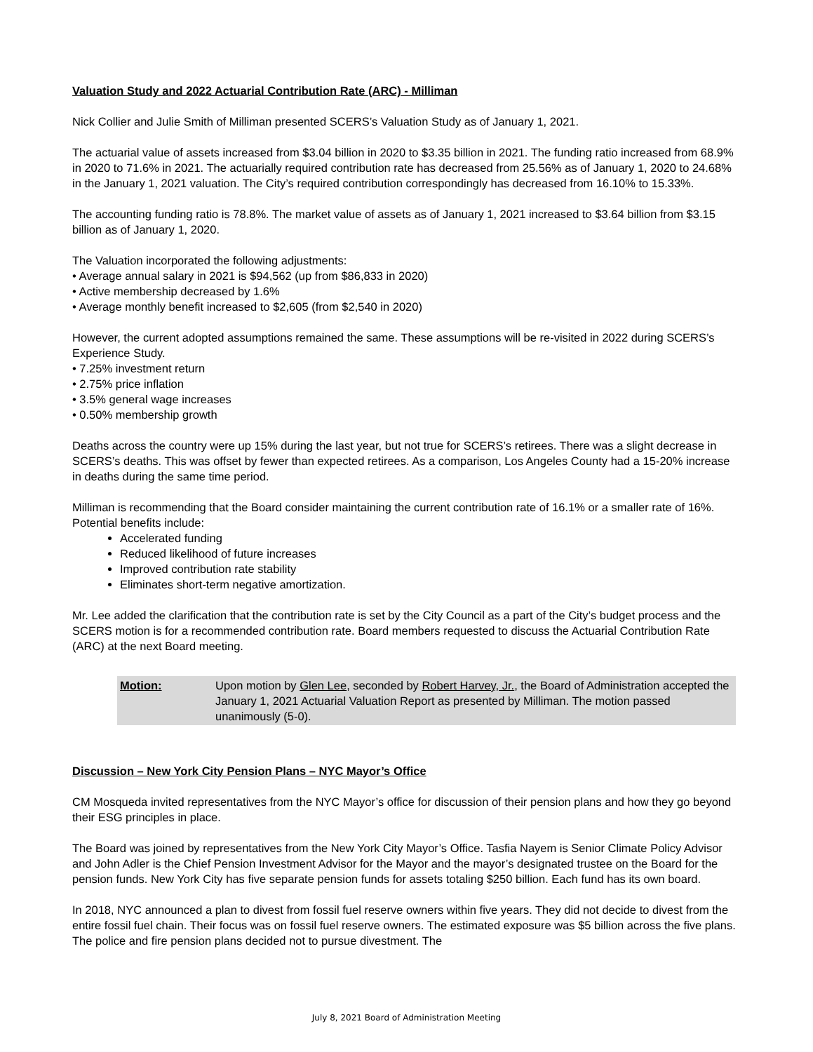Valuation Study and 2022 Actuarial Contribution Rate (ARC) - Milliman
Nick Collier and Julie Smith of Milliman presented SCERS’s Valuation Study as of January 1, 2021.
The actuarial value of assets increased from $3.04 billion in 2020 to $3.35 billion in 2021. The funding ratio increased from 68.9% in 2020 to 71.6% in 2021. The actuarially required contribution rate has decreased from 25.56% as of January 1, 2020 to 24.68% in the January 1, 2021 valuation. The City’s required contribution correspondingly has decreased from 16.10% to 15.33%.
The accounting funding ratio is 78.8%. The market value of assets as of January 1, 2021 increased to $3.64 billion from $3.15 billion as of January 1, 2020.
The Valuation incorporated the following adjustments:
• Average annual salary in 2021 is $94,562 (up from $86,833 in 2020)
• Active membership decreased by 1.6%
• Average monthly benefit increased to $2,605 (from $2,540 in 2020)
However, the current adopted assumptions remained the same. These assumptions will be re-visited in 2022 during SCERS’s Experience Study.
• 7.25% investment return
• 2.75% price inflation
• 3.5% general wage increases
• 0.50% membership growth
Deaths across the country were up 15% during the last year, but not true for SCERS’s retirees. There was a slight decrease in SCERS’s deaths. This was offset by fewer than expected retirees. As a comparison, Los Angeles County had a 15-20% increase in deaths during the same time period.
Milliman is recommending that the Board consider maintaining the current contribution rate of 16.1% or a smaller rate of 16%. Potential benefits include:
Accelerated funding
Reduced likelihood of future increases
Improved contribution rate stability
Eliminates short-term negative amortization.
Mr. Lee added the clarification that the contribution rate is set by the City Council as a part of the City’s budget process and the SCERS motion is for a recommended contribution rate. Board members requested to discuss the Actuarial Contribution Rate (ARC) at the next Board meeting.
Motion: Upon motion by Glen Lee, seconded by Robert Harvey, Jr., the Board of Administration accepted the January 1, 2021 Actuarial Valuation Report as presented by Milliman. The motion passed unanimously (5-0).
Discussion – New York City Pension Plans – NYC Mayor’s Office
CM Mosqueda invited representatives from the NYC Mayor’s office for discussion of their pension plans and how they go beyond their ESG principles in place.
The Board was joined by representatives from the New York City Mayor’s Office. Tasfia Nayem is Senior Climate Policy Advisor and John Adler is the Chief Pension Investment Advisor for the Mayor and the mayor’s designated trustee on the Board for the pension funds. New York City has five separate pension funds for assets totaling $250 billion. Each fund has its own board.
In 2018, NYC announced a plan to divest from fossil fuel reserve owners within five years. They did not decide to divest from the entire fossil fuel chain. Their focus was on fossil fuel reserve owners. The estimated exposure was $5 billion across the five plans. The police and fire pension plans decided not to pursue divestment. The
July 8, 2021 Board of Administration Meeting